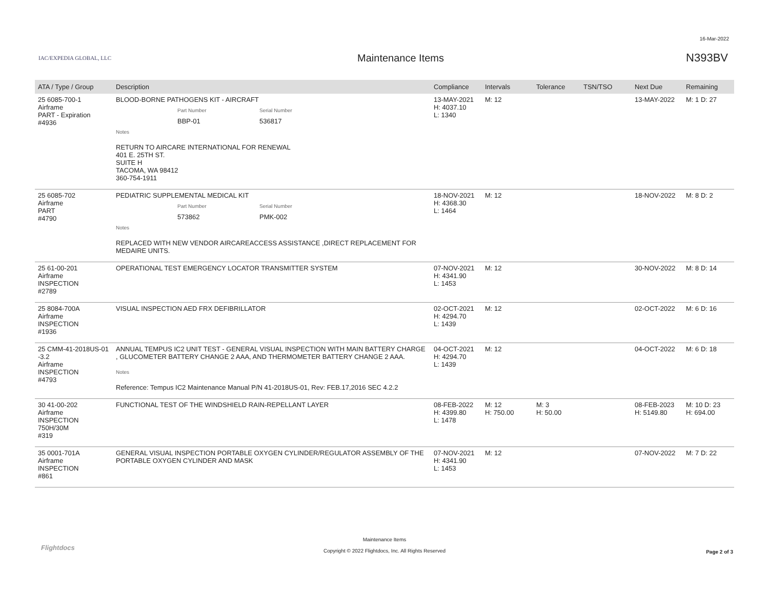16-Mar-2022
IAC/EXPEDIA GLOBAL, LLC
Maintenance Items N393BV
| ATA / Type / Group | Description | Compliance | Intervals | Tolerance | TSN/TSO | Next Due | Remaining |
| --- | --- | --- | --- | --- | --- | --- | --- |
| 25 6085-700-1 Airframe PART - Expiration #4936 | BLOOD-BORNE PATHOGENS KIT - AIRCRAFT Part Number Serial Number BBP-01 536817 Notes RETURN TO AIRCARE INTERNATIONAL FOR RENEWAL 401 E. 25TH ST. SUITE H TACOMA, WA 98412 360-754-1911 | 13-MAY-2021 H: 4037.10 L: 1340 | M: 12 | | | 13-MAY-2022 | M: 1 D: 27 |
| 25 6085-702 Airframe PART #4790 | PEDIATRIC SUPPLEMENTAL MEDICAL KIT Part Number Serial Number 573862 PMK-002 Notes REPLACED WITH NEW VENDOR AIRCAREACCESS ASSISTANCE ,DIRECT REPLACEMENT FOR MEDAIRE UNITS. | 18-NOV-2021 H: 4368.30 L: 1464 | M: 12 | | | 18-NOV-2022 | M: 8 D: 2 |
| 25 61-00-201 Airframe INSPECTION #2789 | OPERATIONAL TEST EMERGENCY LOCATOR TRANSMITTER SYSTEM | 07-NOV-2021 H: 4341.90 L: 1453 | M: 12 | | | 30-NOV-2022 | M: 8 D: 14 |
| 25 8084-700A Airframe INSPECTION #1936 | VISUAL INSPECTION AED FRX DEFIBRILLATOR | 02-OCT-2021 H: 4294.70 L: 1439 | M: 12 | | | 02-OCT-2022 | M: 6 D: 16 |
| 25 CMM-41-2018US-01 -3.2 Airframe INSPECTION #4793 | ANNUAL TEMPUS IC2 UNIT TEST - GENERAL VISUAL INSPECTION WITH MAIN BATTERY CHARGE , GLUCOMETER BATTERY CHANGE 2 AAA, AND THERMOMETER BATTERY CHANGE 2 AAA. Notes Reference: Tempus IC2 Maintenance Manual P/N 41-2018US-01, Rev: FEB.17,2016 SEC 4.2.2 | 04-OCT-2021 H: 4294.70 L: 1439 | M: 12 | | | 04-OCT-2022 | M: 6 D: 18 |
| 30 41-00-202 Airframe INSPECTION 750H/30M #319 | FUNCTIONAL TEST OF THE WINDSHIELD RAIN-REPELLANT LAYER | 08-FEB-2022 H: 4399.80 L: 1478 | M: 12 H: 750.00 | M: 3 H: 50.00 | | 08-FEB-2023 H: 5149.80 | M: 10 D: 23 H: 694.00 |
| 35 0001-701A Airframe INSPECTION #861 | GENERAL VISUAL INSPECTION PORTABLE OXYGEN CYLINDER/REGULATOR ASSEMBLY OF THE PORTABLE OXYGEN CYLINDER AND MASK | 07-NOV-2021 H: 4341.90 L: 1453 | M: 12 | | | 07-NOV-2022 | M: 7 D: 22 |
Flightdocs
Maintenance Items
Copyright © 2022 Flightdocs, Inc. All Rights Reserved
Page 2 of 3